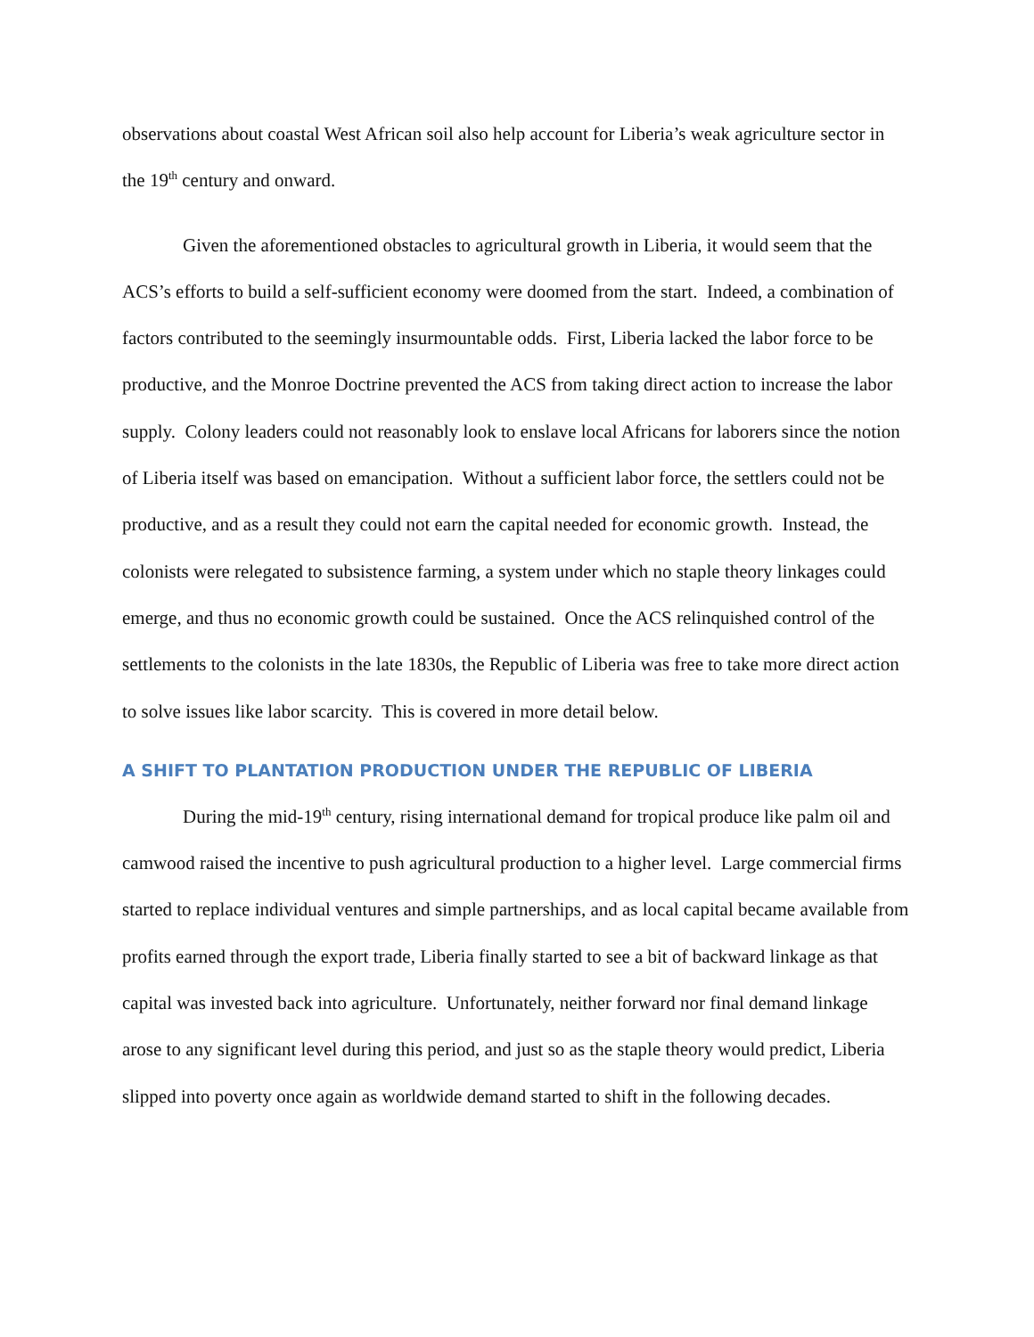observations about coastal West African soil also help account for Liberia’s weak agriculture sector in the 19<sup>th</sup> century and onward.
Given the aforementioned obstacles to agricultural growth in Liberia, it would seem that the ACS’s efforts to build a self-sufficient economy were doomed from the start. Indeed, a combination of factors contributed to the seemingly insurmountable odds. First, Liberia lacked the labor force to be productive, and the Monroe Doctrine prevented the ACS from taking direct action to increase the labor supply. Colony leaders could not reasonably look to enslave local Africans for laborers since the notion of Liberia itself was based on emancipation. Without a sufficient labor force, the settlers could not be productive, and as a result they could not earn the capital needed for economic growth. Instead, the colonists were relegated to subsistence farming, a system under which no staple theory linkages could emerge, and thus no economic growth could be sustained. Once the ACS relinquished control of the settlements to the colonists in the late 1830s, the Republic of Liberia was free to take more direct action to solve issues like labor scarcity. This is covered in more detail below.
A SHIFT TO PLANTATION PRODUCTION UNDER THE REPUBLIC OF LIBERIA
During the mid-19<sup>th</sup> century, rising international demand for tropical produce like palm oil and camwood raised the incentive to push agricultural production to a higher level. Large commercial firms started to replace individual ventures and simple partnerships, and as local capital became available from profits earned through the export trade, Liberia finally started to see a bit of backward linkage as that capital was invested back into agriculture. Unfortunately, neither forward nor final demand linkage arose to any significant level during this period, and just so as the staple theory would predict, Liberia slipped into poverty once again as worldwide demand started to shift in the following decades.